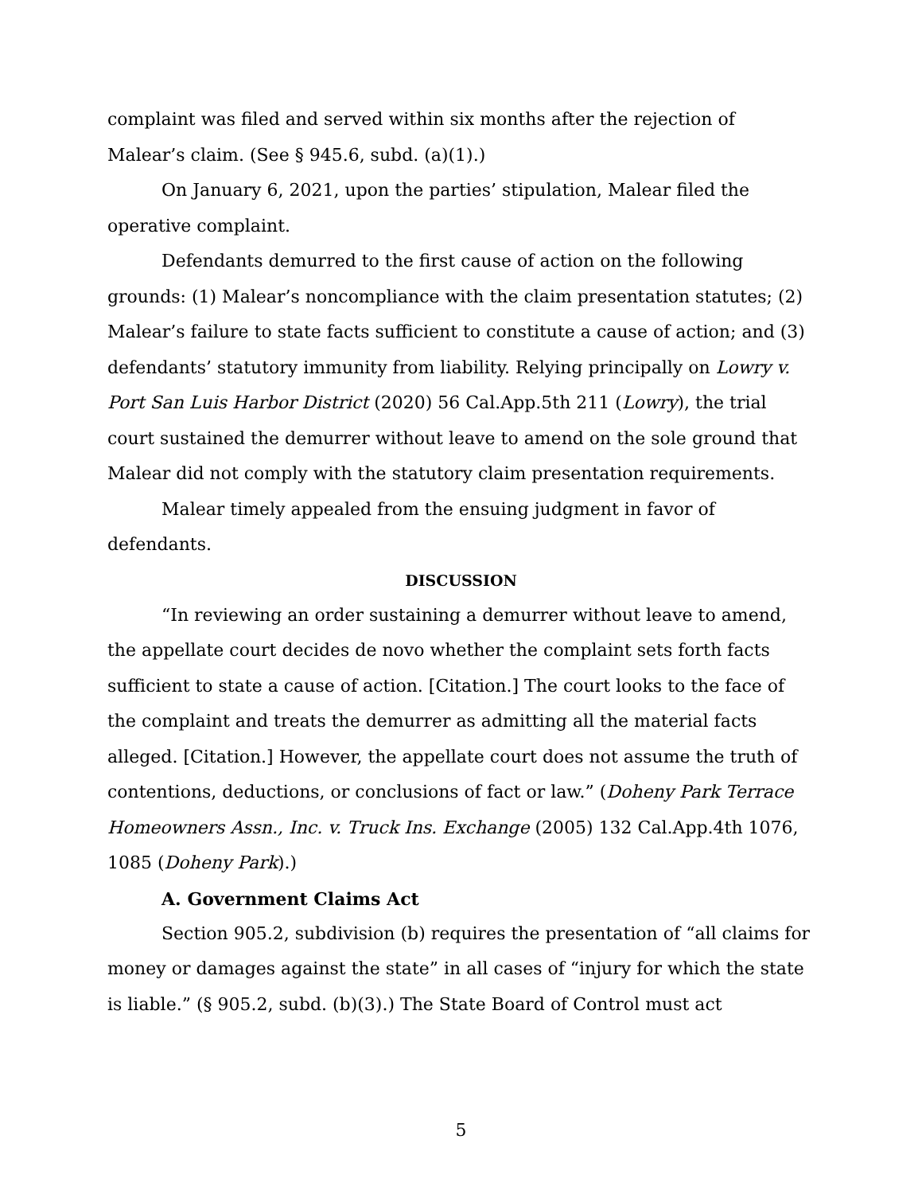complaint was filed and served within six months after the rejection of Malear’s claim. (See § 945.6, subd. (a)(1).)
On January 6, 2021, upon the parties’ stipulation, Malear filed the operative complaint.
Defendants demurred to the first cause of action on the following grounds: (1) Malear’s noncompliance with the claim presentation statutes; (2) Malear’s failure to state facts sufficient to constitute a cause of action; and (3) defendants’ statutory immunity from liability. Relying principally on Lowry v. Port San Luis Harbor District (2020) 56 Cal.App.5th 211 (Lowry), the trial court sustained the demurrer without leave to amend on the sole ground that Malear did not comply with the statutory claim presentation requirements.
Malear timely appealed from the ensuing judgment in favor of defendants.
DISCUSSION
“In reviewing an order sustaining a demurrer without leave to amend, the appellate court decides de novo whether the complaint sets forth facts sufficient to state a cause of action. [Citation.] The court looks to the face of the complaint and treats the demurrer as admitting all the material facts alleged. [Citation.] However, the appellate court does not assume the truth of contentions, deductions, or conclusions of fact or law.” (Doheny Park Terrace Homeowners Assn., Inc. v. Truck Ins. Exchange (2005) 132 Cal.App.4th 1076, 1085 (Doheny Park).)
A. Government Claims Act
Section 905.2, subdivision (b) requires the presentation of “all claims for money or damages against the state” in all cases of “injury for which the state is liable.” (§ 905.2, subd. (b)(3).) The State Board of Control must act
5